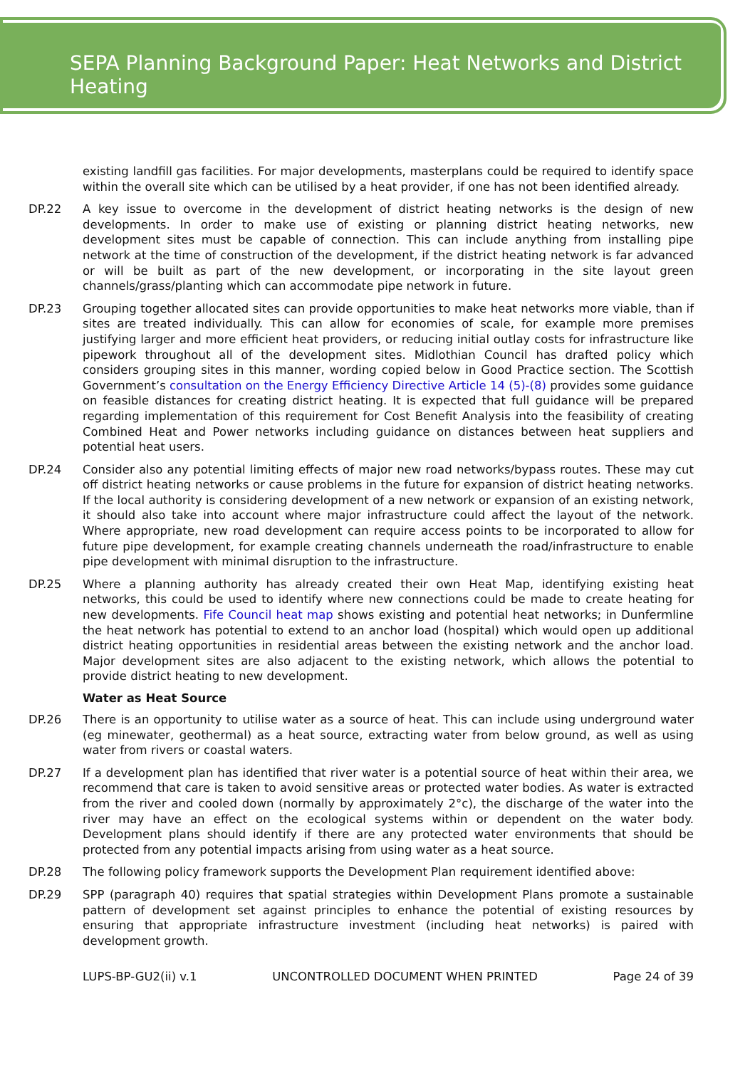SEPA Planning Background Paper: Heat Networks and District Heating
existing landfill gas facilities. For major developments, masterplans could be required to identify space within the overall site which can be utilised by a heat provider, if one has not been identified already.
DP.22 A key issue to overcome in the development of district heating networks is the design of new developments. In order to make use of existing or planning district heating networks, new development sites must be capable of connection. This can include anything from installing pipe network at the time of construction of the development, if the district heating network is far advanced or will be built as part of the new development, or incorporating in the site layout green channels/grass/planting which can accommodate pipe network in future.
DP.23 Grouping together allocated sites can provide opportunities to make heat networks more viable, than if sites are treated individually. This can allow for economies of scale, for example more premises justifying larger and more efficient heat providers, or reducing initial outlay costs for infrastructure like pipework throughout all of the development sites. Midlothian Council has drafted policy which considers grouping sites in this manner, wording copied below in Good Practice section. The Scottish Government’s consultation on the Energy Efficiency Directive Article 14 (5)-(8) provides some guidance on feasible distances for creating district heating. It is expected that full guidance will be prepared regarding implementation of this requirement for Cost Benefit Analysis into the feasibility of creating Combined Heat and Power networks including guidance on distances between heat suppliers and potential heat users.
DP.24 Consider also any potential limiting effects of major new road networks/bypass routes. These may cut off district heating networks or cause problems in the future for expansion of district heating networks. If the local authority is considering development of a new network or expansion of an existing network, it should also take into account where major infrastructure could affect the layout of the network. Where appropriate, new road development can require access points to be incorporated to allow for future pipe development, for example creating channels underneath the road/infrastructure to enable pipe development with minimal disruption to the infrastructure.
DP.25 Where a planning authority has already created their own Heat Map, identifying existing heat networks, this could be used to identify where new connections could be made to create heating for new developments. Fife Council heat map shows existing and potential heat networks; in Dunfermline the heat network has potential to extend to an anchor load (hospital) which would open up additional district heating opportunities in residential areas between the existing network and the anchor load. Major development sites are also adjacent to the existing network, which allows the potential to provide district heating to new development.
Water as Heat Source
DP.26 There is an opportunity to utilise water as a source of heat. This can include using underground water (eg minewater, geothermal) as a heat source, extracting water from below ground, as well as using water from rivers or coastal waters.
DP.27 If a development plan has identified that river water is a potential source of heat within their area, we recommend that care is taken to avoid sensitive areas or protected water bodies. As water is extracted from the river and cooled down (normally by approximately 2°c), the discharge of the water into the river may have an effect on the ecological systems within or dependent on the water body. Development plans should identify if there are any protected water environments that should be protected from any potential impacts arising from using water as a heat source.
DP.28 The following policy framework supports the Development Plan requirement identified above:
DP.29 SPP (paragraph 40) requires that spatial strategies within Development Plans promote a sustainable pattern of development set against principles to enhance the potential of existing resources by ensuring that appropriate infrastructure investment (including heat networks) is paired with development growth.
LUPS-BP-GU2(ii) v.1 UNCONTROLLED DOCUMENT WHEN PRINTED Page 24 of 39